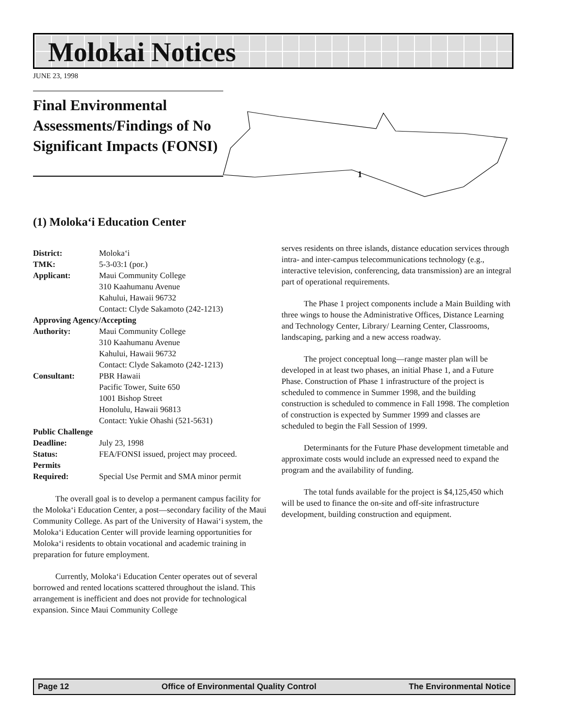Molokai Notices
JUNE 23, 1998
Final Environmental Assessments/Findings of No Significant Impacts (FONSI)
1
(1) Moloka‘i Education Center
| District: | Moloka‘i |
| TMK: | 5-3-03:1 (por.) |
| Applicant: | Maui Community College 310 Kaahumanu Avenue Kahului, Hawaii 96732 Contact: Clyde Sakamoto (242-1213) |
| Approving Agency/Accepting | |
| Authority: | Maui Community College 310 Kaahumanu Avenue Kahului, Hawaii 96732 Contact: Clyde Sakamoto (242-1213) |
| Consultant: | PBR Hawaii Pacific Tower, Suite 650 1001 Bishop Street Honolulu, Hawaii 96813 Contact: Yukie Ohashi (521-5631) |
| Public Challenge | |
| Deadline: | July 23, 1998 |
| Status: | FEA/FONSI issued, project may proceed. |
| Permits Required: | Special Use Permit and SMA minor permit |
The overall goal is to develop a permanent campus facility for the Moloka‘i Education Center, a post—secondary facility of the Maui Community College. As part of the University of Hawai‘i system, the Moloka‘i Education Center will provide learning opportunities for Moloka‘i residents to obtain vocational and academic training in preparation for future employment.
Currently, Moloka‘i Education Center operates out of several borrowed and rented locations scattered throughout the island. This arrangement is inefficient and does not provide for technological expansion. Since Maui Community College
serves residents on three islands, distance education services through intra- and inter-campus telecommunications technology (e.g., interactive television, conferencing, data transmission) are an integral part of operational requirements.
The Phase 1 project components include a Main Building with three wings to house the Administrative Offices, Distance Learning and Technology Center, Library/ Learning Center, Classrooms, landscaping, parking and a new access roadway.
The project conceptual long—range master plan will be developed in at least two phases, an initial Phase 1, and a Future Phase. Construction of Phase 1 infrastructure of the project is scheduled to commence in Summer 1998, and the building construction is scheduled to commence in Fall 1998. The completion of construction is expected by Summer 1999 and classes are scheduled to begin the Fall Session of 1999.
Determinants for the Future Phase development timetable and approximate costs would include an expressed need to expand the program and the availability of funding.
The total funds available for the project is $4,125,450 which will be used to finance the on-site and off-site infrastructure development, building construction and equipment.
Page 12 Office of Environmental Quality Control The Environmental Notice